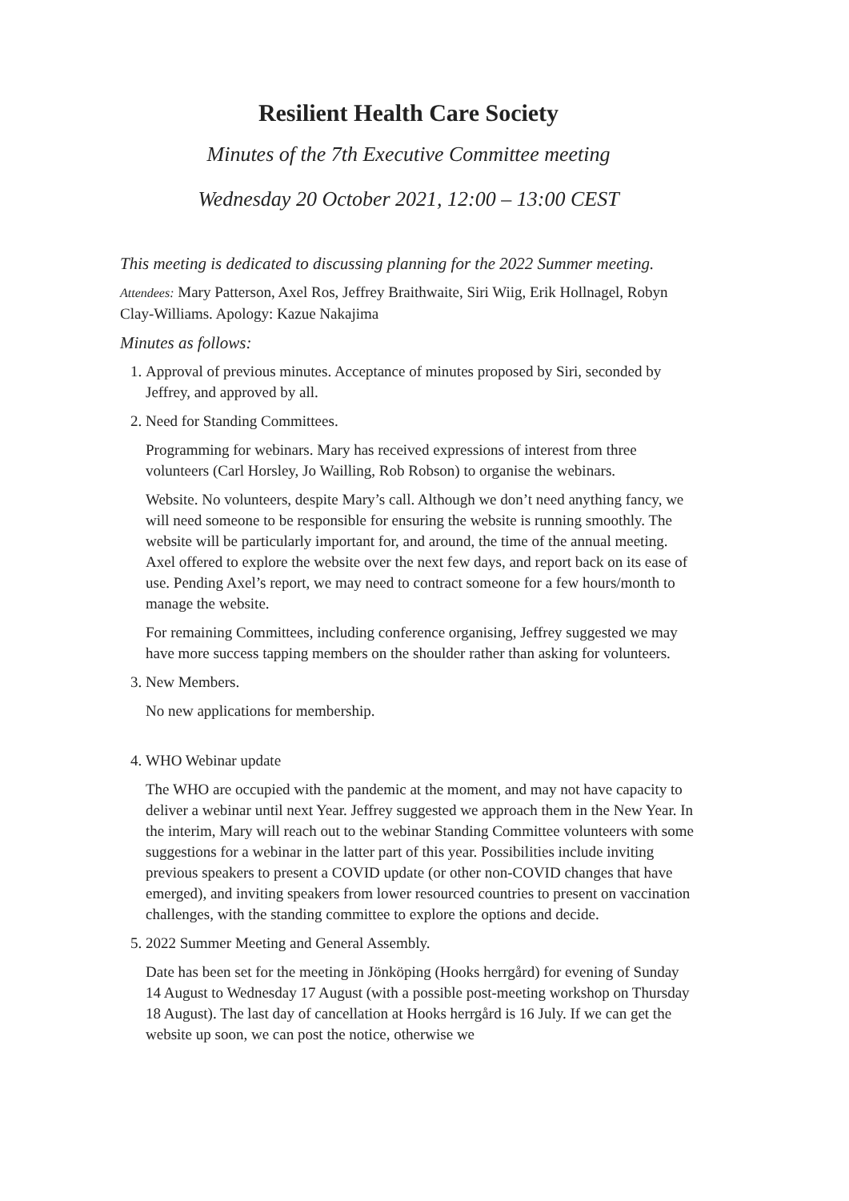Resilient Health Care Society
Minutes of the 7th Executive Committee meeting
Wednesday 20 October 2021, 12:00 – 13:00 CEST
This meeting is dedicated to discussing planning for the 2022 Summer meeting.
Attendees: Mary Patterson, Axel Ros, Jeffrey Braithwaite, Siri Wiig, Erik Hollnagel, Robyn Clay-Williams. Apology: Kazue Nakajima
Minutes as follows:
1. Approval of previous minutes. Acceptance of minutes proposed by Siri, seconded by Jeffrey, and approved by all.
2. Need for Standing Committees.
Programming for webinars. Mary has received expressions of interest from three volunteers (Carl Horsley, Jo Wailling, Rob Robson) to organise the webinars.
Website. No volunteers, despite Mary’s call. Although we don’t need anything fancy, we will need someone to be responsible for ensuring the website is running smoothly. The website will be particularly important for, and around, the time of the annual meeting. Axel offered to explore the website over the next few days, and report back on its ease of use. Pending Axel’s report, we may need to contract someone for a few hours/month to manage the website.
For remaining Committees, including conference organising, Jeffrey suggested we may have more success tapping members on the shoulder rather than asking for volunteers.
3. New Members.
No new applications for membership.
4. WHO Webinar update
The WHO are occupied with the pandemic at the moment, and may not have capacity to deliver a webinar until next Year. Jeffrey suggested we approach them in the New Year. In the interim, Mary will reach out to the webinar Standing Committee volunteers with some suggestions for a webinar in the latter part of this year. Possibilities include inviting previous speakers to present a COVID update (or other non-COVID changes that have emerged), and inviting speakers from lower resourced countries to present on vaccination challenges, with the standing committee to explore the options and decide.
5. 2022 Summer Meeting and General Assembly.
Date has been set for the meeting in Jönköping (Hooks herrgård) for evening of Sunday 14 August to Wednesday 17 August (with a possible post-meeting workshop on Thursday 18 August). The last day of cancellation at Hooks herrgård is 16 July. If we can get the website up soon, we can post the notice, otherwise we